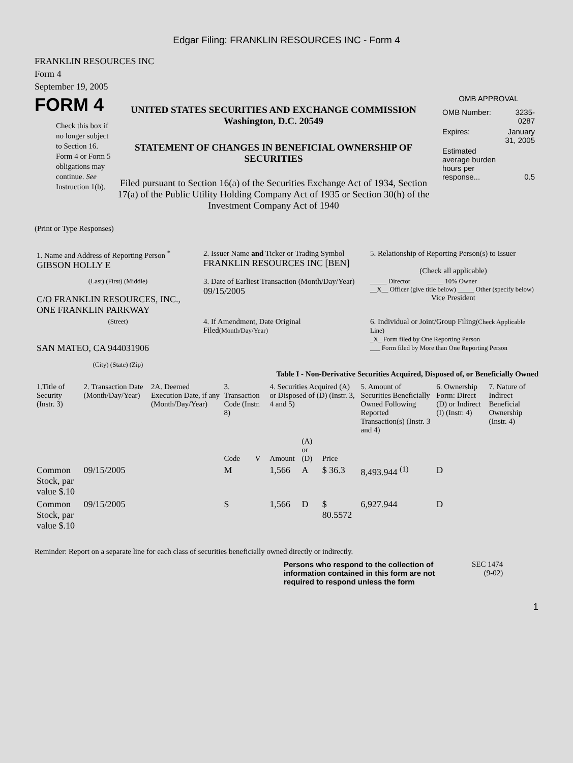Edgar Filing: FRANKLIN RESOURCES INC - Form 4
FRANKLIN RESOURCES INC
Form 4
September 19, 2005
FORM 4
Check this box if no longer subject to Section 16. Form 4 or Form 5 obligations may continue. See Instruction 1(b).
UNITED STATES SECURITIES AND EXCHANGE COMMISSION
Washington, D.C. 20549
STATEMENT OF CHANGES IN BENEFICIAL OWNERSHIP OF SECURITIES
Filed pursuant to Section 16(a) of the Securities Exchange Act of 1934, Section 17(a) of the Public Utility Holding Company Act of 1935 or Section 30(h) of the Investment Company Act of 1940
OMB APPROVAL
| OMB Number: | 3235-0287 |
| Expires: | January 31, 2005 |
| Estimated average burden hours per response... | 0.5 |
(Print or Type Responses)
| 1. Name and Address of Reporting Person <sup>*</sup> GIBSON HOLLY E | 2. Issuer Name and Ticker or Trading Symbol FRANKLIN RESOURCES INC [BEN] | 5. Relationship of Reporting Person(s) to Issuer (Check all applicable) |
| (Last) (First) (Middle) C/O FRANKLIN RESOURCES, INC., ONE FRANKLIN PARKWAY | 3. Date of Earliest Transaction (Month/Day/Year) 09/15/2005 | _____ Director _____ 10% Owner __X__ Officer (give title below) _____ Other (specify below) Vice President |
| (Street) SAN MATEO, CA 944031906 (City) (State) (Zip) | 4. If Amendment, Date Original Filed (Month/Day/Year) | 6. Individual or Joint/Group Filing (Check Applicable Line) _X_ Form filed by One Reporting Person ___ Form filed by More than One Reporting Person |
Table I - Non-Derivative Securities Acquired, Disposed of, or Beneficially Owned
| 1.Title of Security (Instr. 3) | 2. Transaction Date (Month/Day/Year) | 2A. Deemed Execution Date, if any (Month/Day/Year) | 3. Transaction Code (Instr. 8) | | 4. Securities Acquired (A) or Disposed of (D) (Instr. 3, 4 and 5) | | | 5. Amount of Securities Beneficially Owned Following Reported Transaction(s) (Instr. 3 and 4) | 6. Ownership Form: Direct (D) or Indirect (I) (Instr. 4) | 7. Nature of Indirect Beneficial Ownership (Instr. 4) |
| --- | --- | --- | --- | --- | --- | --- | --- | --- | --- | --- |
| | | | Code | V | Amount | (A) or (D) | Price | | | |
| Common Stock, par value $.10 | 09/15/2005 | | M | | 1,566 | A | $ 36.3 | 8,493.944 <sup>(1)</sup> | D | |
| Common Stock, par value $.10 | 09/15/2005 | | S | | 1,566 | D | $ 80.5572 | 6,927.944 | D | |
Reminder: Report on a separate line for each class of securities beneficially owned directly or indirectly.
Persons who respond to the collection of information contained in this form are not required to respond unless the form
SEC 1474
(9-02)
1